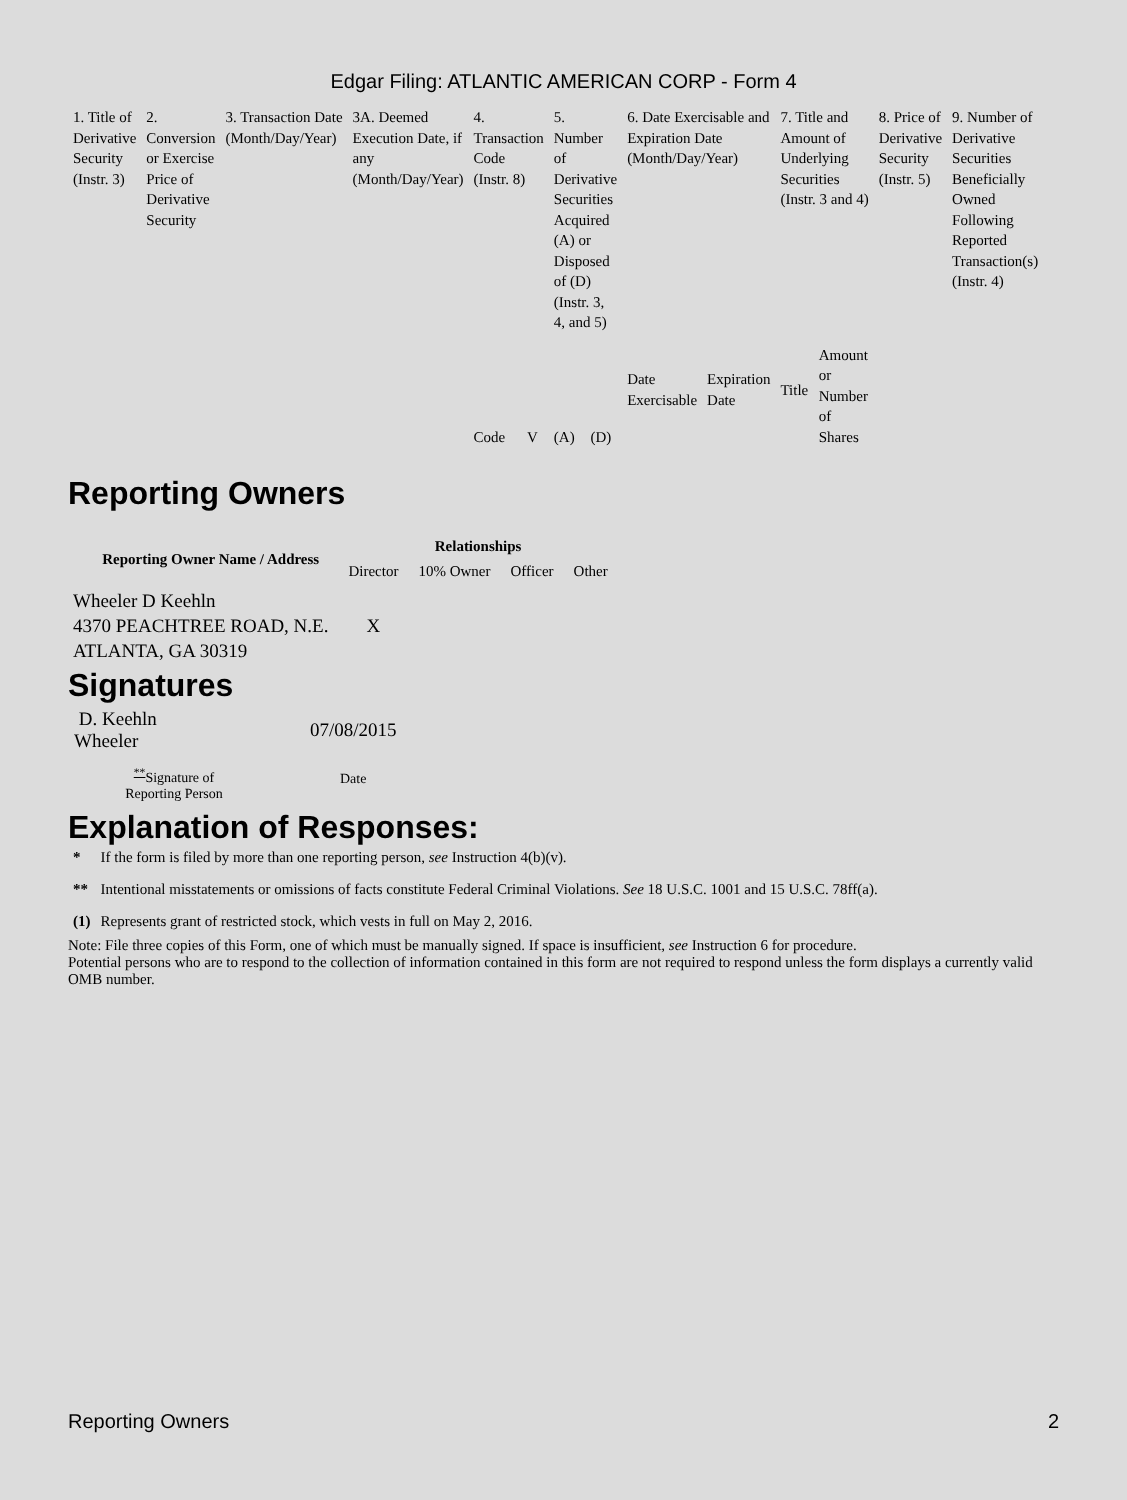Edgar Filing: ATLANTIC AMERICAN CORP - Form 4
| 1. Title of Derivative Security (Instr. 3) | 2. Conversion or Exercise Price of Derivative Security | 3. Transaction Date (Month/Day/Year) | 3A. Deemed Execution Date, if any (Month/Day/Year) | 4. Transaction Code (Instr. 8) | | 5. Number of Derivative Securities Acquired (A) or Disposed of (D) (Instr. 3, 4, and 5) | | 6. Date Exercisable and Expiration Date (Month/Day/Year) | | 7. Title and Amount of Underlying Securities (Instr. 3 and 4) | | 8. Price of Derivative Security (Instr. 5) | 9. Number of Derivative Securities Beneficially Owned Following Reported Transaction(s) (Instr. 4) |
| | | | | Code | V | (A) | (D) | Date Exercisable | Expiration Date | Title | Amount or Number of Shares | | |
Reporting Owners
| Reporting Owner Name / Address | Relationships | | | |
| --- | --- | --- | --- | --- |
| | Director | 10% Owner | Officer | Other |
| Wheeler D Keehln 4370 PEACHTREE ROAD, N.E. ATLANTA, GA 30319 | X | | | |
Signatures
| D. Keehln Wheeler | 07/08/2015 |
| <sup>**</sup> Signature of Reporting Person | Date |
Explanation of Responses:
| * | If the form is filed by more than one reporting person, see Instruction 4(b)(v). |
| ** | Intentional misstatements or omissions of facts constitute Federal Criminal Violations. See 18 U.S.C. 1001 and 15 U.S.C. 78ff(a). |
| (1) | Represents grant of restricted stock, which vests in full on May 2, 2016. |
Note: File three copies of this Form, one of which must be manually signed. If space is insufficient, see Instruction 6 for procedure.
Potential persons who are to respond to the collection of information contained in this form are not required to respond unless the form displays a currently valid OMB number.
Reporting Owners 2